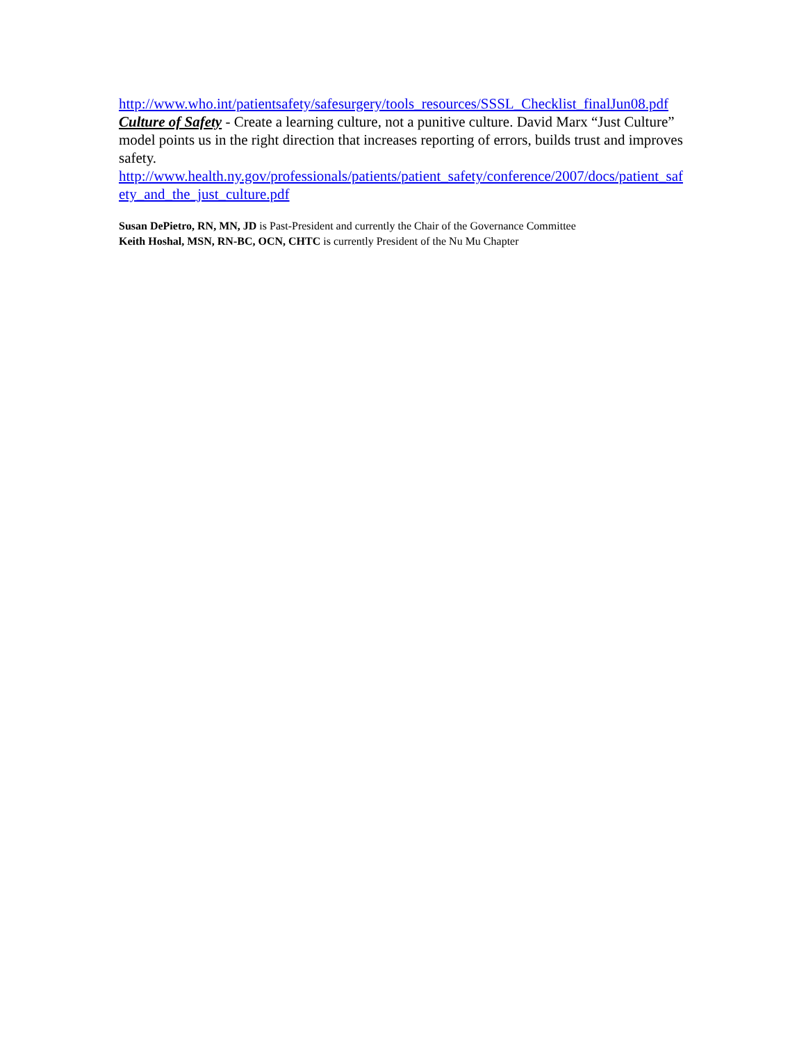http://www.who.int/patientsafety/safesurgery/tools_resources/SSSL_Checklist_finalJun08.pdf
Culture of Safety - Create a learning culture, not a punitive culture. David Marx “Just Culture” model points us in the right direction that increases reporting of errors, builds trust and improves safety.
http://www.health.ny.gov/professionals/patients/patient_safety/conference/2007/docs/patient_safety_and_the_just_culture.pdf
Susan DePietro, RN, MN, JD is Past-President and currently the Chair of the Governance Committee
Keith Hoshal, MSN, RN-BC, OCN, CHTC is currently President of the Nu Mu Chapter